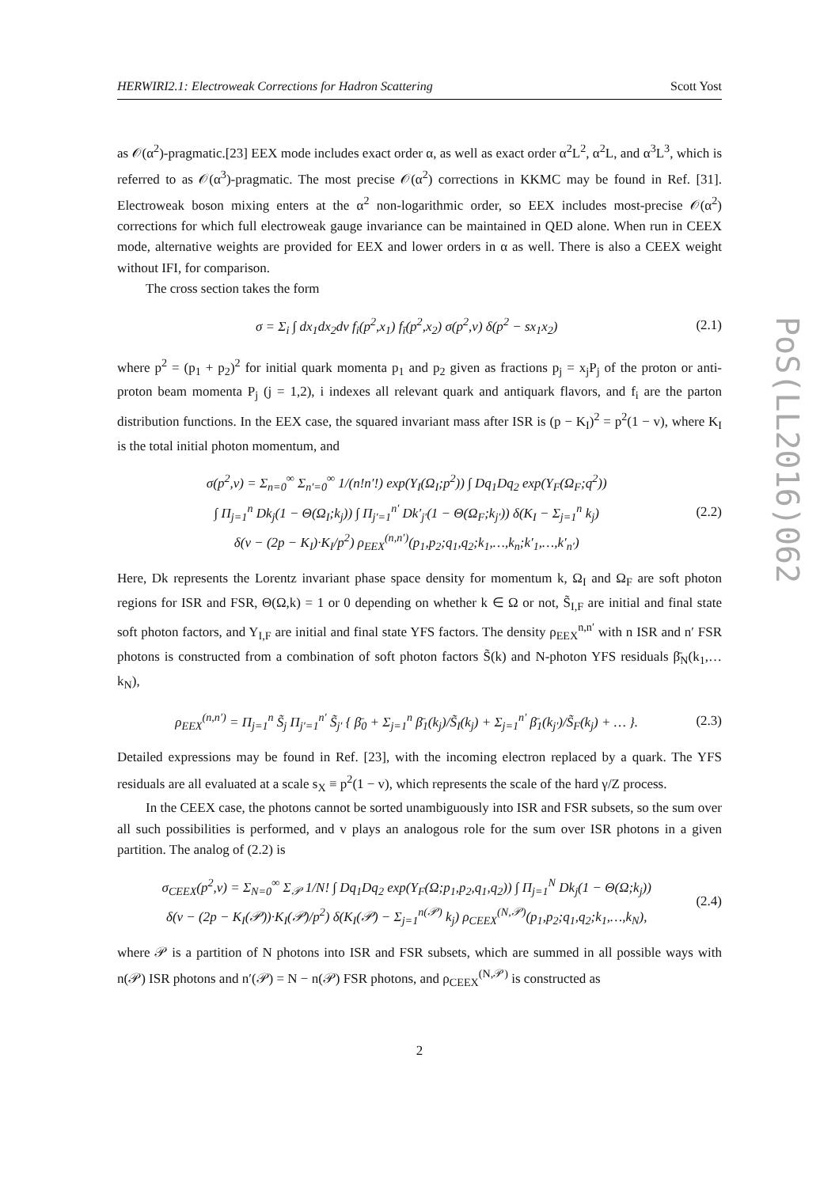PoS(LL2016)062
HERWIRI2.1: Electroweak Corrections for Hadron Scattering Scott Yost
as 𝒪(α<sup>2</sup>)-pragmatic.[23] EEX mode includes exact order α, as well as exact order α<sup>2</sup>L<sup>2</sup>, α<sup>2</sup>L, and α<sup>3</sup>L<sup>3</sup>, which is referred to as 𝒪(α<sup>3</sup>)-pragmatic. The most precise 𝒪(α<sup>2</sup>) corrections in KKMC may be found in Ref. [31]. Electroweak boson mixing enters at the α<sup>2</sup> non-logarithmic order, so EEX includes most-precise 𝒪(α<sup>2</sup>) corrections for which full electroweak gauge invariance can be maintained in QED alone. When run in CEEX mode, alternative weights are provided for EEX and lower orders in α as well. There is also a CEEX weight without IFI, for comparison.
The cross section takes the form
σ = Σ<sub>i</sub> ∫ dx<sub>1</sub>dx<sub>2</sub>dv f<sub>i</sub>(p<sup>2</sup>,x<sub>1</sub>) f<sub>ī</sub>(p<sup>2</sup>,x<sub>2</sub>) σ(p<sup>2</sup>,v) δ(p<sup>2</sup> − sx<sub>1</sub>x<sub>2</sub>) (2.1)
where p<sup>2</sup> = (p<sub>1</sub> + p<sub>2</sub>)<sup>2</sup> for initial quark momenta p<sub>1</sub> and p<sub>2</sub> given as fractions p<sub>j</sub> = x<sub>j</sub>P<sub>j</sub> of the proton or anti-proton beam momenta P<sub>j</sub> (j = 1,2), i indexes all relevant quark and antiquark flavors, and f<sub>i</sub> are the parton distribution functions. In the EEX case, the squared invariant mass after ISR is (p − K<sub>I</sub>)<sup>2</sup> = p<sup>2</sup>(1 − v), where K<sub>I</sub> is the total initial photon momentum, and
σ(p<sup>2</sup>,v) = Σ<sub>n=0</sub><sup>∞</sup> Σ<sub>n′=0</sub><sup>∞</sup> 1/(n!n′!) exp(Y<sub>I</sub>(Ω<sub>I</sub>;p<sup>2</sup>)) ∫ Dq<sub>1</sub>Dq<sub>2</sub> exp(Y<sub>F</sub>(Ω<sub>F</sub>;q<sup>2</sup>))
∫ Π<sub>j=1</sub><sup>n</sup> Dk<sub>j</sub>(1 − Θ(Ω<sub>I</sub>;k<sub>j</sub>)) ∫ Π<sub>j′=1</sub><sup>n′</sup> Dk′<sub>j′</sub>(1 − Θ(Ω<sub>F</sub>;k<sub>j′</sub>)) δ(K<sub>I</sub> − Σ<sub>j=1</sub><sup>n</sup> k<sub>j</sub>)
δ(v − (2p − K<sub>I</sub>)·K<sub>I</sub>/p<sup>2</sup>) ρ<sub>EEX</sub><sup>(n,n′)</sup>(p<sub>1</sub>,p<sub>2</sub>;q<sub>1</sub>,q<sub>2</sub>;k<sub>1</sub>,…,k<sub>n</sub>;k′<sub>1</sub>,…,k′<sub>n′</sub>) (2.2)
Here, Dk represents the Lorentz invariant phase space density for momentum k, Ω<sub>I</sub> and Ω<sub>F</sub> are soft photon regions for ISR and FSR, Θ(Ω,k) = 1 or 0 depending on whether k ∈ Ω or not, S̃<sub>I,F</sub> are initial and final state soft photon factors, and Y<sub>I,F</sub> are initial and final state YFS factors. The density ρ<sub>EEX</sub><sup>n,n′</sup> with n ISR and n′ FSR photons is constructed from a combination of soft photon factors S̃(k) and N-photon YFS residuals β̄<sub>N</sub>(k<sub>1</sub>,…k<sub>N</sub>),
ρ<sub>EEX</sub><sup>(n,n′)</sup> = Π<sub>j=1</sub><sup>n</sup> S̃<sub>j</sub> Π<sub>j′=1</sub><sup>n′</sup> S̃<sub>j′</sub> { β̄<sub>0</sub> + Σ<sub>j=1</sub><sup>n</sup> β̄<sub>1</sub>(k<sub>j</sub>)/S̃<sub>I</sub>(k<sub>j</sub>) + Σ<sub>j=1</sub><sup>n′</sup> β̄<sub>1</sub>(k<sub>j′</sub>)/S̃<sub>F</sub>(k<sub>j</sub>) + … }. (2.3)
Detailed expressions may be found in Ref. [23], with the incoming electron replaced by a quark. The YFS residuals are all evaluated at a scale s<sub>X</sub> ≡ p<sup>2</sup>(1 − v), which represents the scale of the hard γ/Z process.
In the CEEX case, the photons cannot be sorted unambiguously into ISR and FSR subsets, so the sum over all such possibilities is performed, and v plays an analogous role for the sum over ISR photons in a given partition. The analog of (2.2) is
σ<sub>CEEX</sub>(p<sup>2</sup>,v) = Σ<sub>N=0</sub><sup>∞</sup> Σ<sub>𝒫</sub> 1/N! ∫ Dq<sub>1</sub>Dq<sub>2</sub> exp(Y<sub>F</sub>(Ω;p<sub>1</sub>,p<sub>2</sub>,q<sub>1</sub>,q<sub>2</sub>)) ∫ Π<sub>j=1</sub><sup>N</sup> Dk<sub>j</sub>(1 − Θ(Ω;k<sub>j</sub>))
δ(v − (2p − K<sub>I</sub>(𝒫))·K<sub>I</sub>(𝒫)/p<sup>2</sup>) δ(K<sub>I</sub>(𝒫) − Σ<sub>j=1</sub><sup>n(𝒫)</sup> k<sub>j</sub>) ρ<sub>CEEX</sub><sup>(N,𝒫)</sup>(p<sub>1</sub>,p<sub>2</sub>;q<sub>1</sub>,q<sub>2</sub>;k<sub>1</sub>,…,k<sub>N</sub>), (2.4)
where 𝒫 is a partition of N photons into ISR and FSR subsets, which are summed in all possible ways with n(𝒫) ISR photons and n′(𝒫) = N − n(𝒫) FSR photons, and ρ<sub>CEEX</sub><sup>(N,𝒫)</sup> is constructed as
2